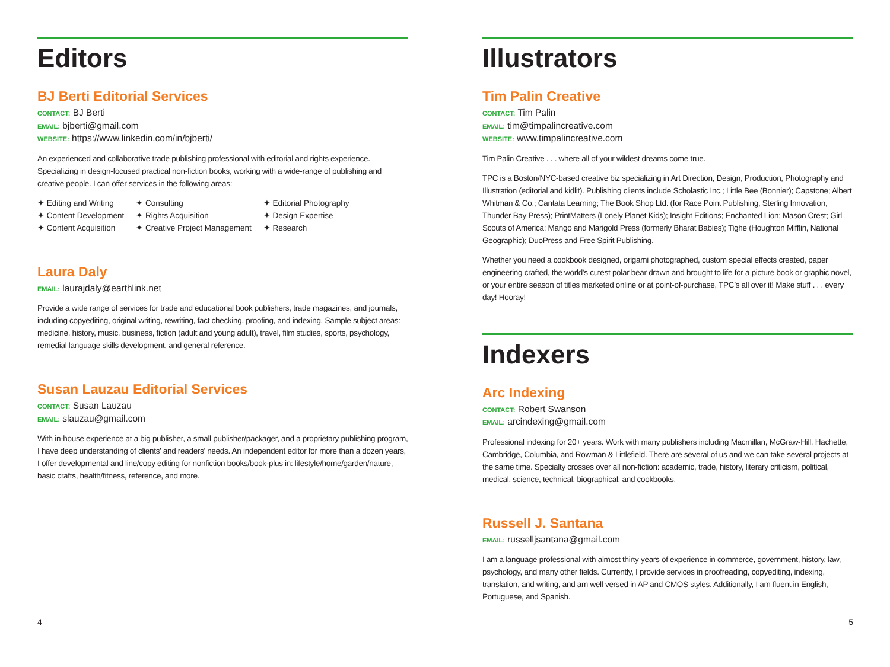Editors
BJ Berti Editorial Services
CONTACT: BJ Berti
EMAIL: bjberti@gmail.com
WEBSITE: https://www.linkedin.com/in/bjberti/
An experienced and collaborative trade publishing professional with editorial and rights experience. Specializing in design-focused practical non-fiction books, working with a wide-range of publishing and creative people. I can offer services in the following areas:
✦ Editing and Writing
✦ Content Development
✦ Content Acquisition
✦ Consulting
✦ Rights Acquisition
✦ Creative Project Management
✦ Editorial Photography
✦ Design Expertise
✦ Research
Laura Daly
EMAIL: laurajdaly@earthlink.net
Provide a wide range of services for trade and educational book publishers, trade magazines, and journals, including copyediting, original writing, rewriting, fact checking, proofing, and indexing. Sample subject areas: medicine, history, music, business, fiction (adult and young adult), travel, film studies, sports, psychology, remedial language skills development, and general reference.
Susan Lauzau Editorial Services
CONTACT: Susan Lauzau
EMAIL: slauzau@gmail.com
With in-house experience at a big publisher, a small publisher/packager, and a proprietary publishing program, I have deep understanding of clients’ and readers’ needs. An independent editor for more than a dozen years, I offer developmental and line/copy editing for nonfiction books/book-plus in: lifestyle/home/garden/nature, basic crafts, health/fitness, reference, and more.
Illustrators
Tim Palin Creative
CONTACT: Tim Palin
EMAIL: tim@timpalincreative.com
WEBSITE: www.timpalincreative.com
Tim Palin Creative . . . where all of your wildest dreams come true.
TPC is a Boston/NYC-based creative biz specializing in Art Direction, Design, Production, Photography and Illustration (editorial and kidlit). Publishing clients include Scholastic Inc.; Little Bee (Bonnier); Capstone; Albert Whitman & Co.; Cantata Learning; The Book Shop Ltd. (for Race Point Publishing, Sterling Innovation, Thunder Bay Press); PrintMatters (Lonely Planet Kids); Insight Editions; Enchanted Lion; Mason Crest; Girl Scouts of America; Mango and Marigold Press (formerly Bharat Babies); Tighe (Houghton Mifflin, National Geographic); DuoPress and Free Spirit Publishing.
Whether you need a cookbook designed, origami photographed, custom special effects created, paper engineering crafted, the world’s cutest polar bear drawn and brought to life for a picture book or graphic novel, or your entire season of titles marketed online or at point-of-purchase, TPC’s all over it! Make stuff . . . every day! Hooray!
Indexers
Arc Indexing
CONTACT: Robert Swanson
EMAIL: arcindexing@gmail.com
Professional indexing for 20+ years. Work with many publishers including Macmillan, McGraw-Hill, Hachette, Cambridge, Columbia, and Rowman & Littlefield. There are several of us and we can take several projects at the same time. Specialty crosses over all non-fiction: academic, trade, history, literary criticism, political, medical, science, technical, biographical, and cookbooks.
Russell J. Santana
EMAIL: russelljsantana@gmail.com
I am a language professional with almost thirty years of experience in commerce, government, history, law, psychology, and many other fields. Currently, I provide services in proofreading, copyediting, indexing, translation, and writing, and am well versed in AP and CMOS styles. Additionally, I am fluent in English, Portuguese, and Spanish.
4 5